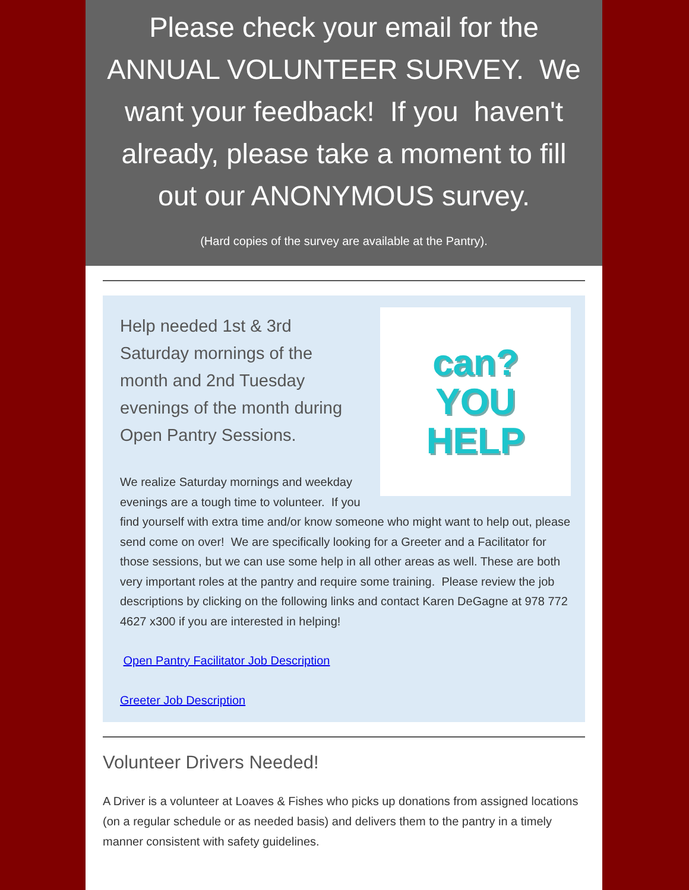Please check your email for the ANNUAL VOLUNTEER SURVEY. We want your feedback! If you haven't already, please take a moment to fill out our ANONYMOUS survey.
(Hard copies of the survey are available at the Pantry).
can?
YOU
HELP
Help needed 1st & 3rd Saturday mornings of the month and 2nd Tuesday evenings of the month during Open Pantry Sessions.
We realize Saturday mornings and weekday evenings are a tough time to volunteer. If you find yourself with extra time and/or know someone who might want to help out, please send come on over! We are specifically looking for a Greeter and a Facilitator for those sessions, but we can use some help in all other areas as well. These are both very important roles at the pantry and require some training. Please review the job descriptions by clicking on the following links and contact Karen DeGagne at 978 772 4627 x300 if you are interested in helping!
Open Pantry Facilitator Job Description
Greeter Job Description
Volunteer Drivers Needed!
A Driver is a volunteer at Loaves & Fishes who picks up donations from assigned locations (on a regular schedule or as needed basis) and delivers them to the pantry in a timely manner consistent with safety guidelines.